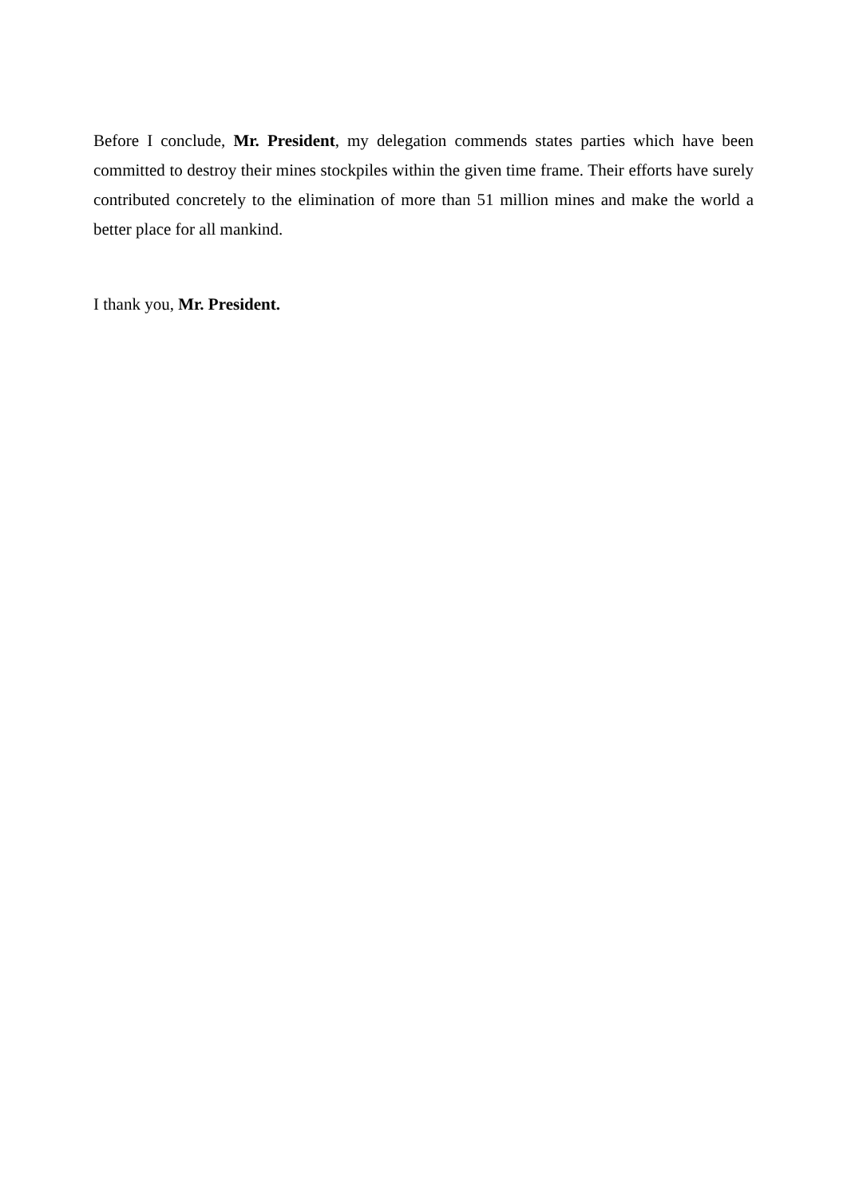Before I conclude, Mr. President, my delegation commends states parties which have been committed to destroy their mines stockpiles within the given time frame. Their efforts have surely contributed concretely to the elimination of more than 51 million mines and make the world a better place for all mankind.
I thank you, Mr. President.